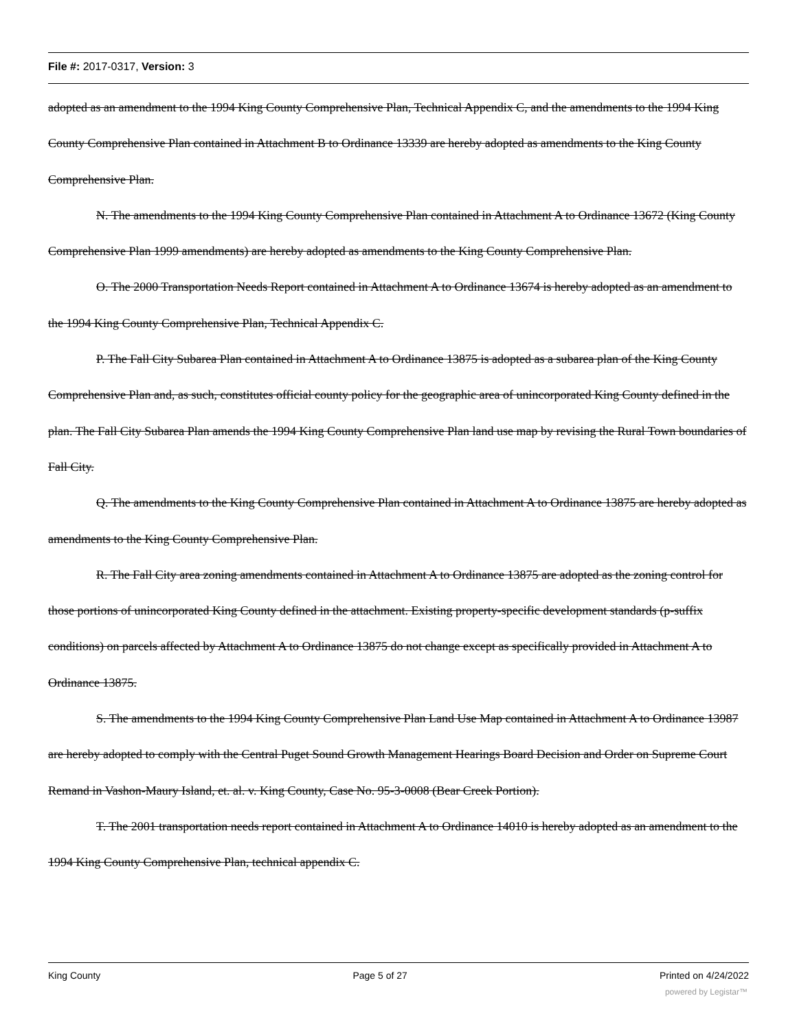File #: 2017-0317, Version: 3
adopted as an amendment to the 1994 King County Comprehensive Plan, Technical Appendix C, and the amendments to the 1994 King County Comprehensive Plan contained in Attachment B to Ordinance 13339 are hereby adopted as amendments to the King County Comprehensive Plan.
N. The amendments to the 1994 King County Comprehensive Plan contained in Attachment A to Ordinance 13672 (King County Comprehensive Plan 1999 amendments) are hereby adopted as amendments to the King County Comprehensive Plan.
O. The 2000 Transportation Needs Report contained in Attachment A to Ordinance 13674 is hereby adopted as an amendment to the 1994 King County Comprehensive Plan, Technical Appendix C.
P. The Fall City Subarea Plan contained in Attachment A to Ordinance 13875 is adopted as a subarea plan of the King County Comprehensive Plan and, as such, constitutes official county policy for the geographic area of unincorporated King County defined in the plan. The Fall City Subarea Plan amends the 1994 King County Comprehensive Plan land use map by revising the Rural Town boundaries of Fall City.
Q. The amendments to the King County Comprehensive Plan contained in Attachment A to Ordinance 13875 are hereby adopted as amendments to the King County Comprehensive Plan.
R. The Fall City area zoning amendments contained in Attachment A to Ordinance 13875 are adopted as the zoning control for those portions of unincorporated King County defined in the attachment. Existing property-specific development standards (p-suffix conditions) on parcels affected by Attachment A to Ordinance 13875 do not change except as specifically provided in Attachment A to Ordinance 13875.
S. The amendments to the 1994 King County Comprehensive Plan Land Use Map contained in Attachment A to Ordinance 13987 are hereby adopted to comply with the Central Puget Sound Growth Management Hearings Board Decision and Order on Supreme Court Remand in Vashon-Maury Island, et. al. v. King County, Case No. 95-3-0008 (Bear Creek Portion).
T. The 2001 transportation needs report contained in Attachment A to Ordinance 14010 is hereby adopted as an amendment to the 1994 King County Comprehensive Plan, technical appendix C.
King County Page 5 of 27 Printed on 4/24/2022
powered by Legistar™